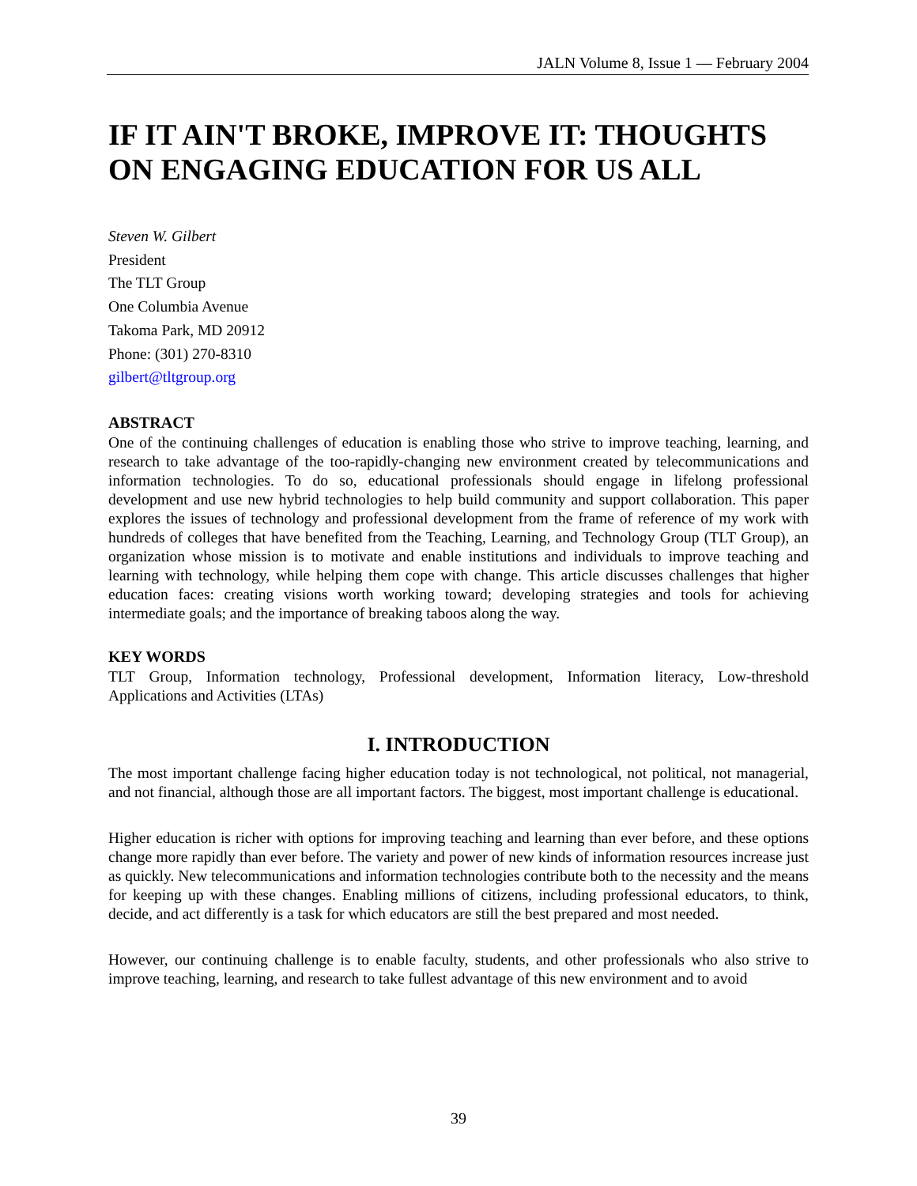JALN Volume 8, Issue 1 — February 2004
IF IT AIN'T BROKE, IMPROVE IT: THOUGHTS ON ENGAGING EDUCATION FOR US ALL
Steven W. Gilbert
President
The TLT Group
One Columbia Avenue
Takoma Park, MD 20912
Phone: (301) 270-8310
gilbert@tltgroup.org
ABSTRACT
One of the continuing challenges of education is enabling those who strive to improve teaching, learning, and research to take advantage of the too-rapidly-changing new environment created by telecommunications and information technologies. To do so, educational professionals should engage in lifelong professional development and use new hybrid technologies to help build community and support collaboration. This paper explores the issues of technology and professional development from the frame of reference of my work with hundreds of colleges that have benefited from the Teaching, Learning, and Technology Group (TLT Group), an organization whose mission is to motivate and enable institutions and individuals to improve teaching and learning with technology, while helping them cope with change. This article discusses challenges that higher education faces: creating visions worth working toward; developing strategies and tools for achieving intermediate goals; and the importance of breaking taboos along the way.
KEY WORDS
TLT Group, Information technology, Professional development, Information literacy, Low-threshold Applications and Activities (LTAs)
I. INTRODUCTION
The most important challenge facing higher education today is not technological, not political, not managerial, and not financial, although those are all important factors. The biggest, most important challenge is educational.
Higher education is richer with options for improving teaching and learning than ever before, and these options change more rapidly than ever before. The variety and power of new kinds of information resources increase just as quickly. New telecommunications and information technologies contribute both to the necessity and the means for keeping up with these changes. Enabling millions of citizens, including professional educators, to think, decide, and act differently is a task for which educators are still the best prepared and most needed.
However, our continuing challenge is to enable faculty, students, and other professionals who also strive to improve teaching, learning, and research to take fullest advantage of this new environment and to avoid
39